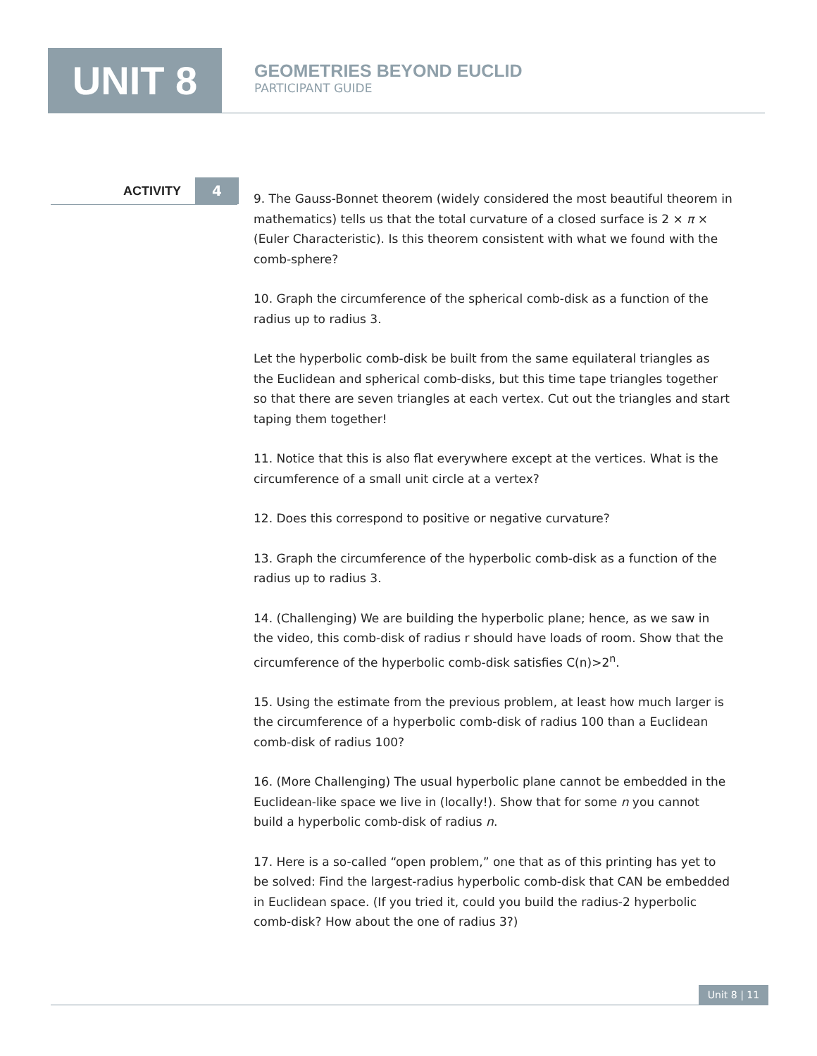UNIT 8
GEOMETRIES BEYOND EUCLID
PARTICIPANT GUIDE
ACTIVITY 4
9. The Gauss-Bonnet theorem (widely considered the most beautiful theorem in mathematics) tells us that the total curvature of a closed surface is 2 × π × (Euler Characteristic). Is this theorem consistent with what we found with the comb-sphere?
10. Graph the circumference of the spherical comb-disk as a function of the radius up to radius 3.
Let the hyperbolic comb-disk be built from the same equilateral triangles as the Euclidean and spherical comb-disks, but this time tape triangles together so that there are seven triangles at each vertex. Cut out the triangles and start taping them together!
11. Notice that this is also flat everywhere except at the vertices. What is the circumference of a small unit circle at a vertex?
12. Does this correspond to positive or negative curvature?
13. Graph the circumference of the hyperbolic comb-disk as a function of the radius up to radius 3.
14. (Challenging) We are building the hyperbolic plane; hence, as we saw in the video, this comb-disk of radius r should have loads of room. Show that the circumference of the hyperbolic comb-disk satisfies C(n)>2<sup>n</sup>.
15. Using the estimate from the previous problem, at least how much larger is the circumference of a hyperbolic comb-disk of radius 100 than a Euclidean comb-disk of radius 100?
16. (More Challenging) The usual hyperbolic plane cannot be embedded in the Euclidean-like space we live in (locally!). Show that for some n you cannot build a hyperbolic comb-disk of radius n.
17. Here is a so-called “open problem,” one that as of this printing has yet to be solved: Find the largest-radius hyperbolic comb-disk that CAN be embedded in Euclidean space. (If you tried it, could you build the radius-2 hyperbolic comb-disk? How about the one of radius 3?)
Unit 8 | 11